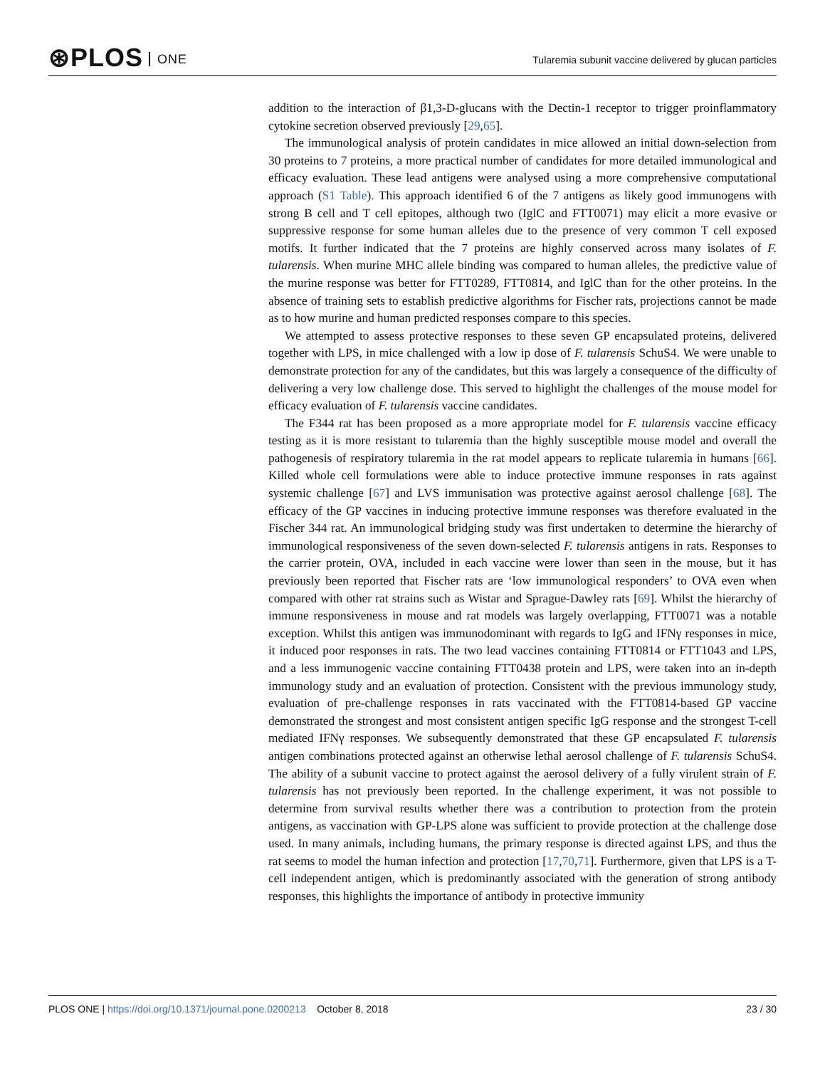⊛PLOS ONE
Tularemia subunit vaccine delivered by glucan particles
addition to the interaction of β1,3-D-glucans with the Dectin-1 receptor to trigger proinflammatory cytokine secretion observed previously [29,65].
The immunological analysis of protein candidates in mice allowed an initial down-selection from 30 proteins to 7 proteins, a more practical number of candidates for more detailed immunological and efficacy evaluation. These lead antigens were analysed using a more comprehensive computational approach (S1 Table). This approach identified 6 of the 7 antigens as likely good immunogens with strong B cell and T cell epitopes, although two (IglC and FTT0071) may elicit a more evasive or suppressive response for some human alleles due to the presence of very common T cell exposed motifs. It further indicated that the 7 proteins are highly conserved across many isolates of F. tularensis. When murine MHC allele binding was compared to human alleles, the predictive value of the murine response was better for FTT0289, FTT0814, and IglC than for the other proteins. In the absence of training sets to establish predictive algorithms for Fischer rats, projections cannot be made as to how murine and human predicted responses compare to this species.
We attempted to assess protective responses to these seven GP encapsulated proteins, delivered together with LPS, in mice challenged with a low ip dose of F. tularensis SchuS4. We were unable to demonstrate protection for any of the candidates, but this was largely a consequence of the difficulty of delivering a very low challenge dose. This served to highlight the challenges of the mouse model for efficacy evaluation of F. tularensis vaccine candidates.
The F344 rat has been proposed as a more appropriate model for F. tularensis vaccine efficacy testing as it is more resistant to tularemia than the highly susceptible mouse model and overall the pathogenesis of respiratory tularemia in the rat model appears to replicate tularemia in humans [66]. Killed whole cell formulations were able to induce protective immune responses in rats against systemic challenge [67] and LVS immunisation was protective against aerosol challenge [68]. The efficacy of the GP vaccines in inducing protective immune responses was therefore evaluated in the Fischer 344 rat. An immunological bridging study was first undertaken to determine the hierarchy of immunological responsiveness of the seven down-selected F. tularensis antigens in rats. Responses to the carrier protein, OVA, included in each vaccine were lower than seen in the mouse, but it has previously been reported that Fischer rats are ‘low immunological responders’ to OVA even when compared with other rat strains such as Wistar and Sprague-Dawley rats [69]. Whilst the hierarchy of immune responsiveness in mouse and rat models was largely overlapping, FTT0071 was a notable exception. Whilst this antigen was immunodominant with regards to IgG and IFNγ responses in mice, it induced poor responses in rats. The two lead vaccines containing FTT0814 or FTT1043 and LPS, and a less immunogenic vaccine containing FTT0438 protein and LPS, were taken into an in-depth immunology study and an evaluation of protection. Consistent with the previous immunology study, evaluation of pre-challenge responses in rats vaccinated with the FTT0814-based GP vaccine demonstrated the strongest and most consistent antigen specific IgG response and the strongest T-cell mediated IFNγ responses. We subsequently demonstrated that these GP encapsulated F. tularensis antigen combinations protected against an otherwise lethal aerosol challenge of F. tularensis SchuS4. The ability of a subunit vaccine to protect against the aerosol delivery of a fully virulent strain of F. tularensis has not previously been reported. In the challenge experiment, it was not possible to determine from survival results whether there was a contribution to protection from the protein antigens, as vaccination with GP-LPS alone was sufficient to provide protection at the challenge dose used. In many animals, including humans, the primary response is directed against LPS, and thus the rat seems to model the human infection and protection [17,70,71]. Furthermore, given that LPS is a T-cell independent antigen, which is predominantly associated with the generation of strong antibody responses, this highlights the importance of antibody in protective immunity
PLOS ONE | https://doi.org/10.1371/journal.pone.0200213 October 8, 2018
23 / 30